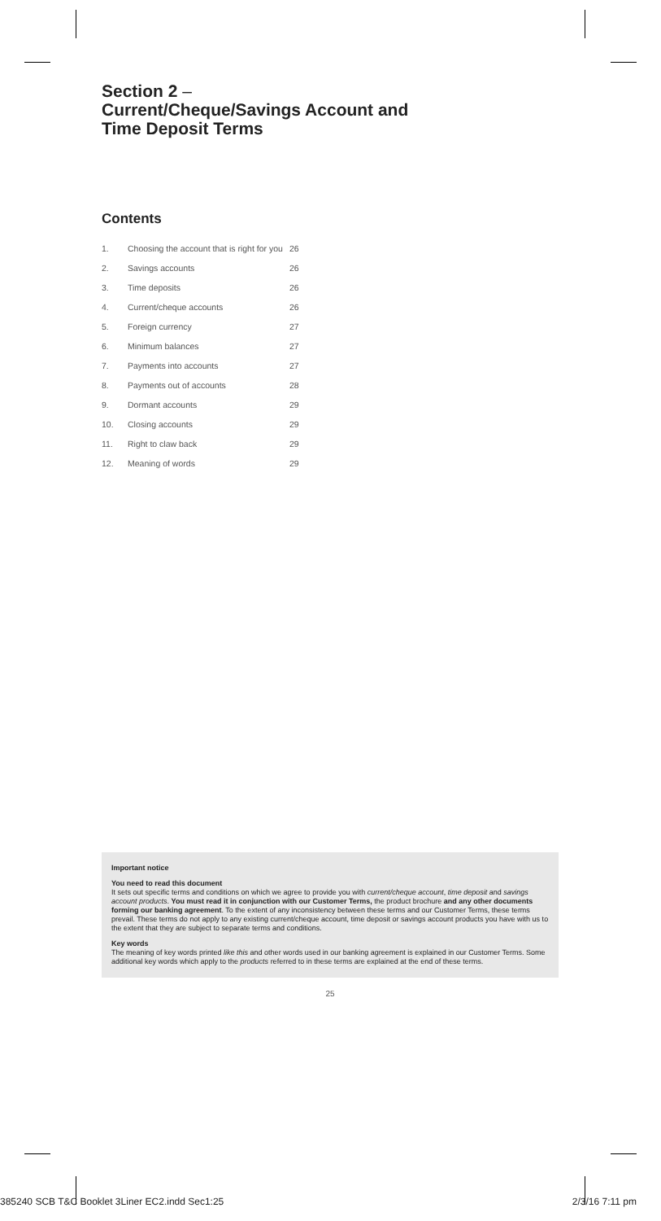Section 2 –
Current/Cheque/Savings Account and
Time Deposit Terms
Contents
| 1. | Choosing the account that is right for you | 26 |
| 2. | Savings accounts | 26 |
| 3. | Time deposits | 26 |
| 4. | Current/cheque accounts | 26 |
| 5. | Foreign currency | 27 |
| 6. | Minimum balances | 27 |
| 7. | Payments into accounts | 27 |
| 8. | Payments out of accounts | 28 |
| 9. | Dormant accounts | 29 |
| 10. | Closing accounts | 29 |
| 11. | Right to claw back | 29 |
| 12. | Meaning of words | 29 |
Important notice
You need to read this document
It sets out specific terms and conditions on which we agree to provide you with current/cheque account, time deposit and savings account products. You must read it in conjunction with our Customer Terms, the product brochure and any other documents forming our banking agreement. To the extent of any inconsistency between these terms and our Customer Terms, these terms prevail. These terms do not apply to any existing current/cheque account, time deposit or savings account products you have with us to the extent that they are subject to separate terms and conditions.
Key words
The meaning of key words printed like this and other words used in our banking agreement is explained in our Customer Terms. Some additional key words which apply to the products referred to in these terms are explained at the end of these terms.
25
385240 SCB T&C Booklet 3Liner EC2.indd Sec1:25 2/3/16 7:11 pm